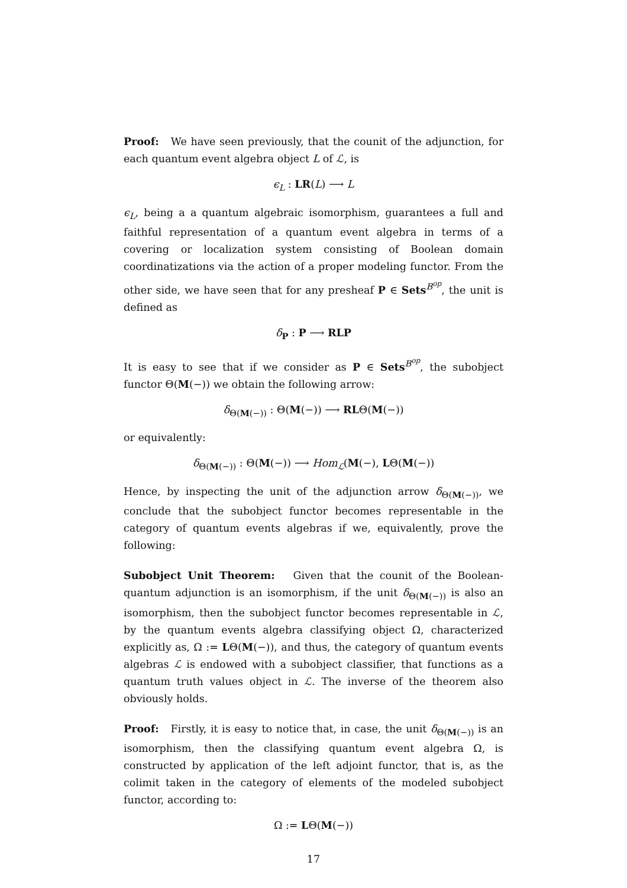Proof: We have seen previously, that the counit of the adjunction, for each quantum event algebra object L of ℒ, is
ϵ<sub>L</sub> : LR(L) ⟶ L
ϵ<sub>L</sub>, being a a quantum algebraic isomorphism, guarantees a full and faithful representation of a quantum event algebra in terms of a covering or localization system consisting of Boolean domain coordinatizations via the action of a proper modeling functor. From the other side, we have seen that for any presheaf P ∈ Sets<sup>B<sup>op</sup></sup>, the unit is defined as
δ<sub>P</sub> : P ⟶ RLP
It is easy to see that if we consider as P ∈ Sets<sup>B<sup>op</sup></sup>, the subobject functor Θ(M(−)) we obtain the following arrow:
δ<sub>Θ(M(−))</sub> : Θ(M(−)) ⟶ RLΘ(M(−))
or equivalently:
δ<sub>Θ(M(−))</sub> : Θ(M(−)) ⟶ Hom<sub>ℒ</sub>(M(−), LΘ(M(−))
Hence, by inspecting the unit of the adjunction arrow δ<sub>Θ(M(−))</sub>, we conclude that the subobject functor becomes representable in the category of quantum events algebras if we, equivalently, prove the following:
Subobject Unit Theorem: Given that the counit of the Boolean-quantum adjunction is an isomorphism, if the unit δ<sub>Θ(M(−))</sub> is also an isomorphism, then the subobject functor becomes representable in ℒ, by the quantum events algebra classifying object Ω, characterized explicitly as, Ω := LΘ(M(−)), and thus, the category of quantum events algebras ℒ is endowed with a subobject classifier, that functions as a quantum truth values object in ℒ. The inverse of the theorem also obviously holds.
Proof: Firstly, it is easy to notice that, in case, the unit δ<sub>Θ(M(−))</sub> is an isomorphism, then the classifying quantum event algebra Ω, is constructed by application of the left adjoint functor, that is, as the colimit taken in the category of elements of the modeled subobject functor, according to:
Ω := LΘ(M(−))
17